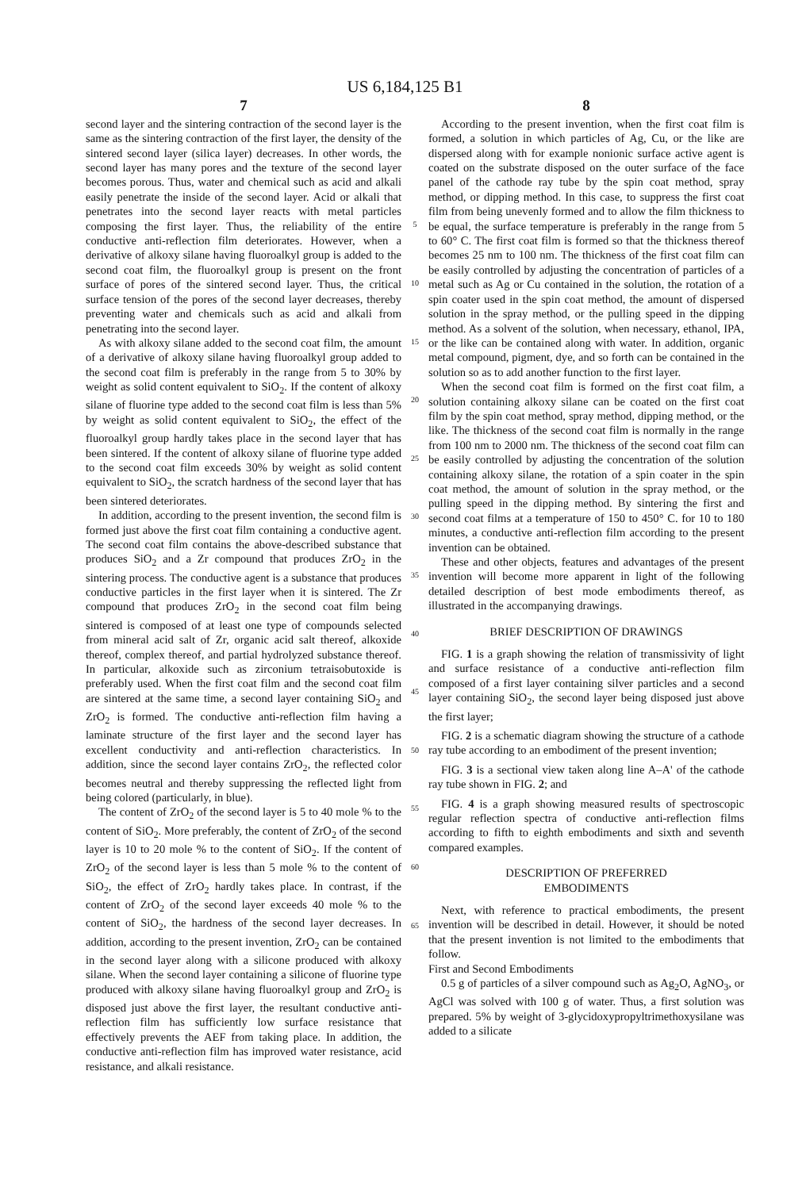US 6,184,125 B1
7
second layer and the sintering contraction of the second layer is the same as the sintering contraction of the first layer, the density of the sintered second layer (silica layer) decreases. In other words, the second layer has many pores and the texture of the second layer becomes porous. Thus, water and chemical such as acid and alkali easily penetrate the inside of the second layer. Acid or alkali that penetrates into the second layer reacts with metal particles composing the first layer. Thus, the reliability of the entire conductive anti-reflection film deteriorates. However, when a derivative of alkoxy silane having fluoroalkyl group is added to the second coat film, the fluoroalkyl group is present on the front surface of pores of the sintered second layer. Thus, the critical surface tension of the pores of the second layer decreases, thereby preventing water and chemicals such as acid and alkali from penetrating into the second layer.
As with alkoxy silane added to the second coat film, the amount of a derivative of alkoxy silane having fluoroalkyl group added to the second coat film is preferably in the range from 5 to 30% by weight as solid content equivalent to SiO<sub>2</sub>. If the content of alkoxy silane of fluorine type added to the second coat film is less than 5% by weight as solid content equivalent to SiO<sub>2</sub>, the effect of the fluoroalkyl group hardly takes place in the second layer that has been sintered. If the content of alkoxy silane of fluorine type added to the second coat film exceeds 30% by weight as solid content equivalent to SiO<sub>2</sub>, the scratch hardness of the second layer that has been sintered deteriorates.
In addition, according to the present invention, the second film is formed just above the first coat film containing a conductive agent. The second coat film contains the above-described substance that produces SiO<sub>2</sub> and a Zr compound that produces ZrO<sub>2</sub> in the sintering process. The conductive agent is a substance that produces conductive particles in the first layer when it is sintered. The Zr compound that produces ZrO<sub>2</sub> in the second coat film being sintered is composed of at least one type of compounds selected from mineral acid salt of Zr, organic acid salt thereof, alkoxide thereof, complex thereof, and partial hydrolyzed substance thereof. In particular, alkoxide such as zirconium tetraisobutoxide is preferably used. When the first coat film and the second coat film are sintered at the same time, a second layer containing SiO<sub>2</sub> and ZrO<sub>2</sub> is formed. The conductive anti-reflection film having a laminate structure of the first layer and the second layer has excellent conductivity and anti-reflection characteristics. In addition, since the second layer contains ZrO<sub>2</sub>, the reflected color becomes neutral and thereby suppressing the reflected light from being colored (particularly, in blue).
The content of ZrO<sub>2</sub> of the second layer is 5 to 40 mole % to the content of SiO<sub>2</sub>. More preferably, the content of ZrO<sub>2</sub> of the second layer is 10 to 20 mole % to the content of SiO<sub>2</sub>. If the content of ZrO<sub>2</sub> of the second layer is less than 5 mole % to the content of SiO<sub>2</sub>, the effect of ZrO<sub>2</sub> hardly takes place. In contrast, if the content of ZrO<sub>2</sub> of the second layer exceeds 40 mole % to the content of SiO<sub>2</sub>, the hardness of the second layer decreases. In addition, according to the present invention, ZrO<sub>2</sub> can be contained in the second layer along with a silicone produced with alkoxy silane. When the second layer containing a silicone of fluorine type produced with alkoxy silane having fluoroalkyl group and ZrO<sub>2</sub> is disposed just above the first layer, the resultant conductive anti-reflection film has sufficiently low surface resistance that effectively prevents the AEF from taking place. In addition, the conductive anti-reflection film has improved water resistance, acid resistance, and alkali resistance.
5
10
15
20
25
30
35
40
45
50
55
60
65
8
According to the present invention, when the first coat film is formed, a solution in which particles of Ag, Cu, or the like are dispersed along with for example nonionic surface active agent is coated on the substrate disposed on the outer surface of the face panel of the cathode ray tube by the spin coat method, spray method, or dipping method. In this case, to suppress the first coat film from being unevenly formed and to allow the film thickness to be equal, the surface temperature is preferably in the range from 5 to 60° C. The first coat film is formed so that the thickness thereof becomes 25 nm to 100 nm. The thickness of the first coat film can be easily controlled by adjusting the concentration of particles of a metal such as Ag or Cu contained in the solution, the rotation of a spin coater used in the spin coat method, the amount of dispersed solution in the spray method, or the pulling speed in the dipping method. As a solvent of the solution, when necessary, ethanol, IPA, or the like can be contained along with water. In addition, organic metal compound, pigment, dye, and so forth can be contained in the solution so as to add another function to the first layer.
When the second coat film is formed on the first coat film, a solution containing alkoxy silane can be coated on the first coat film by the spin coat method, spray method, dipping method, or the like. The thickness of the second coat film is normally in the range from 100 nm to 2000 nm. The thickness of the second coat film can be easily controlled by adjusting the concentration of the solution containing alkoxy silane, the rotation of a spin coater in the spin coat method, the amount of solution in the spray method, or the pulling speed in the dipping method. By sintering the first and second coat films at a temperature of 150 to 450° C. for 10 to 180 minutes, a conductive anti-reflection film according to the present invention can be obtained.
These and other objects, features and advantages of the present invention will become more apparent in light of the following detailed description of best mode embodiments thereof, as illustrated in the accompanying drawings.
BRIEF DESCRIPTION OF DRAWINGS
FIG. 1 is a graph showing the relation of transmissivity of light and surface resistance of a conductive anti-reflection film composed of a first layer containing silver particles and a second layer containing SiO<sub>2</sub>, the second layer being disposed just above the first layer;
FIG. 2 is a schematic diagram showing the structure of a cathode ray tube according to an embodiment of the present invention;
FIG. 3 is a sectional view taken along line A–A' of the cathode ray tube shown in FIG. 2; and
FIG. 4 is a graph showing measured results of spectroscopic regular reflection spectra of conductive anti-reflection films according to fifth to eighth embodiments and sixth and seventh compared examples.
DESCRIPTION OF PREFERRED
EMBODIMENTS
Next, with reference to practical embodiments, the present invention will be described in detail. However, it should be noted that the present invention is not limited to the embodiments that follow.
First and Second Embodiments
0.5 g of particles of a silver compound such as Ag<sub>2</sub>O, AgNO<sub>3</sub>, or AgCl was solved with 100 g of water. Thus, a first solution was prepared. 5% by weight of 3-glycidoxypropyltrimethoxysilane was added to a silicate